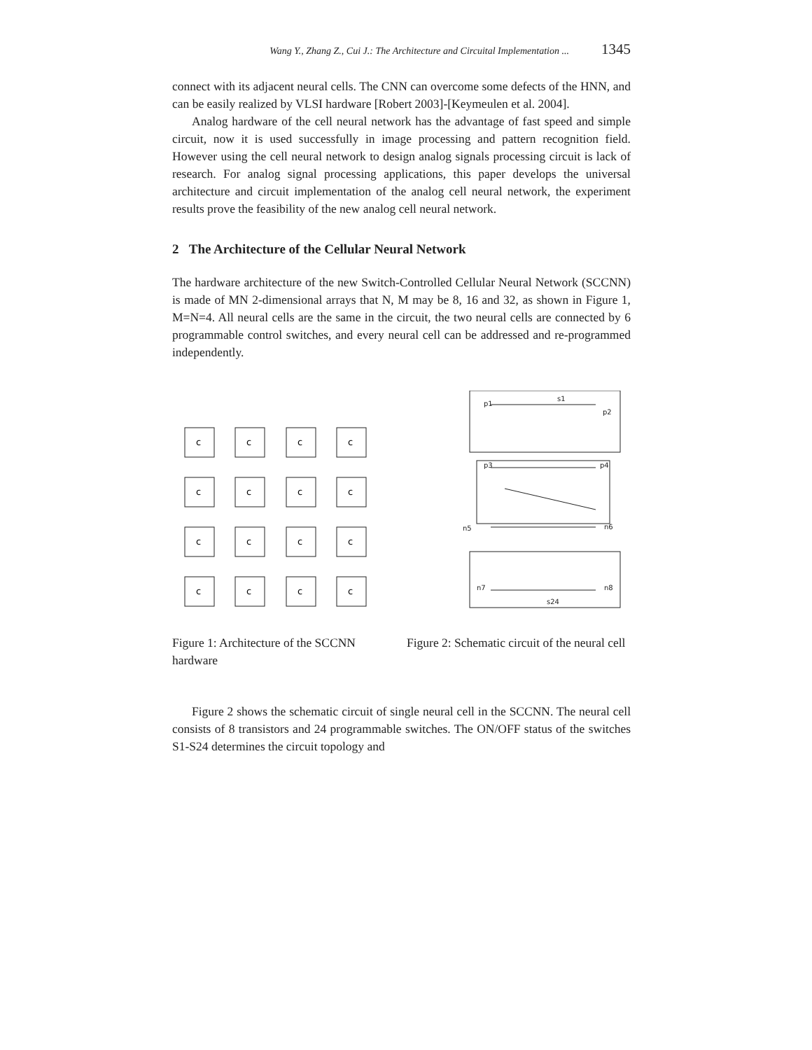Wang Y., Zhang Z., Cui J.: The Architecture and Circuital Implementation ... 1345
connect with its adjacent neural cells. The CNN can overcome some defects of the HNN, and can be easily realized by VLSI hardware [Robert 2003]-[Keymeulen et al. 2004].
Analog hardware of the cell neural network has the advantage of fast speed and simple circuit, now it is used successfully in image processing and pattern recognition field. However using the cell neural network to design analog signals processing circuit is lack of research. For analog signal processing applications, this paper develops the universal architecture and circuit implementation of the analog cell neural network, the experiment results prove the feasibility of the new analog cell neural network.
2 The Architecture of the Cellular Neural Network
The hardware architecture of the new Switch-Controlled Cellular Neural Network (SCCNN) is made of MN 2-dimensional arrays that N, M may be 8, 16 and 32, as shown in Figure 1, M=N=4. All neural cells are the same in the circuit, the two neural cells are connected by 6 programmable control switches, and every neural cell can be addressed and re-programmed independently.
c
c
c
c
c
c
c
c
c
c
c
c
c
c
c
c
s1
p1
p2
p3
p4
n5
n6
n7
n8
s24
Figure 1: Architecture of the SCCNN hardware
Figure 2: Schematic circuit of the neural cell
Figure 2 shows the schematic circuit of single neural cell in the SCCNN. The neural cell consists of 8 transistors and 24 programmable switches. The ON/OFF status of the switches S1-S24 determines the circuit topology and